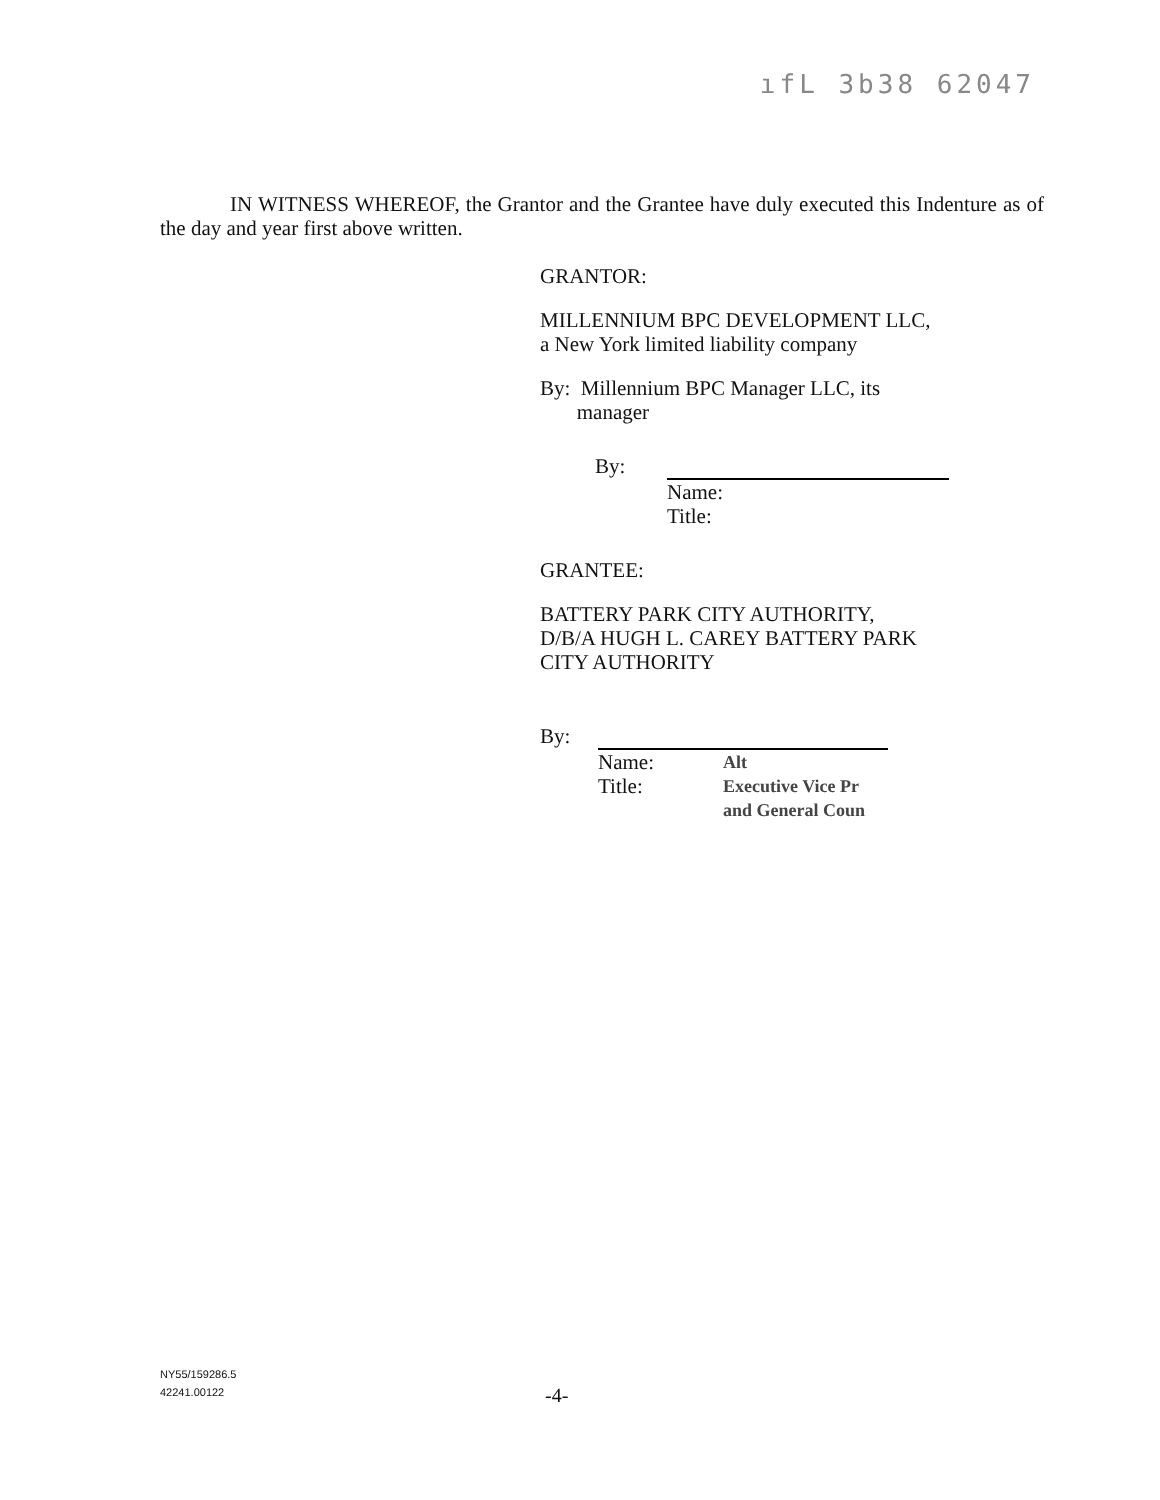ıfL 3b38 62047
IN WITNESS WHEREOF, the Grantor and the Grantee have duly executed this Indenture as of the day and year first above written.
GRANTOR:
MILLENNIUM BPC DEVELOPMENT LLC,
a New York limited liability company
By: Millennium BPC Manager LLC, its
manager
By: Name:
Title:
GRANTEE:
BATTERY PARK CITY AUTHORITY,
D/B/A HUGH L. CAREY BATTERY PARK
CITY AUTHORITY
By:
Name:
Title:
Alt
Executive Vice Pr
and General Coun
NY55/159286.5
42241.00122
-4-